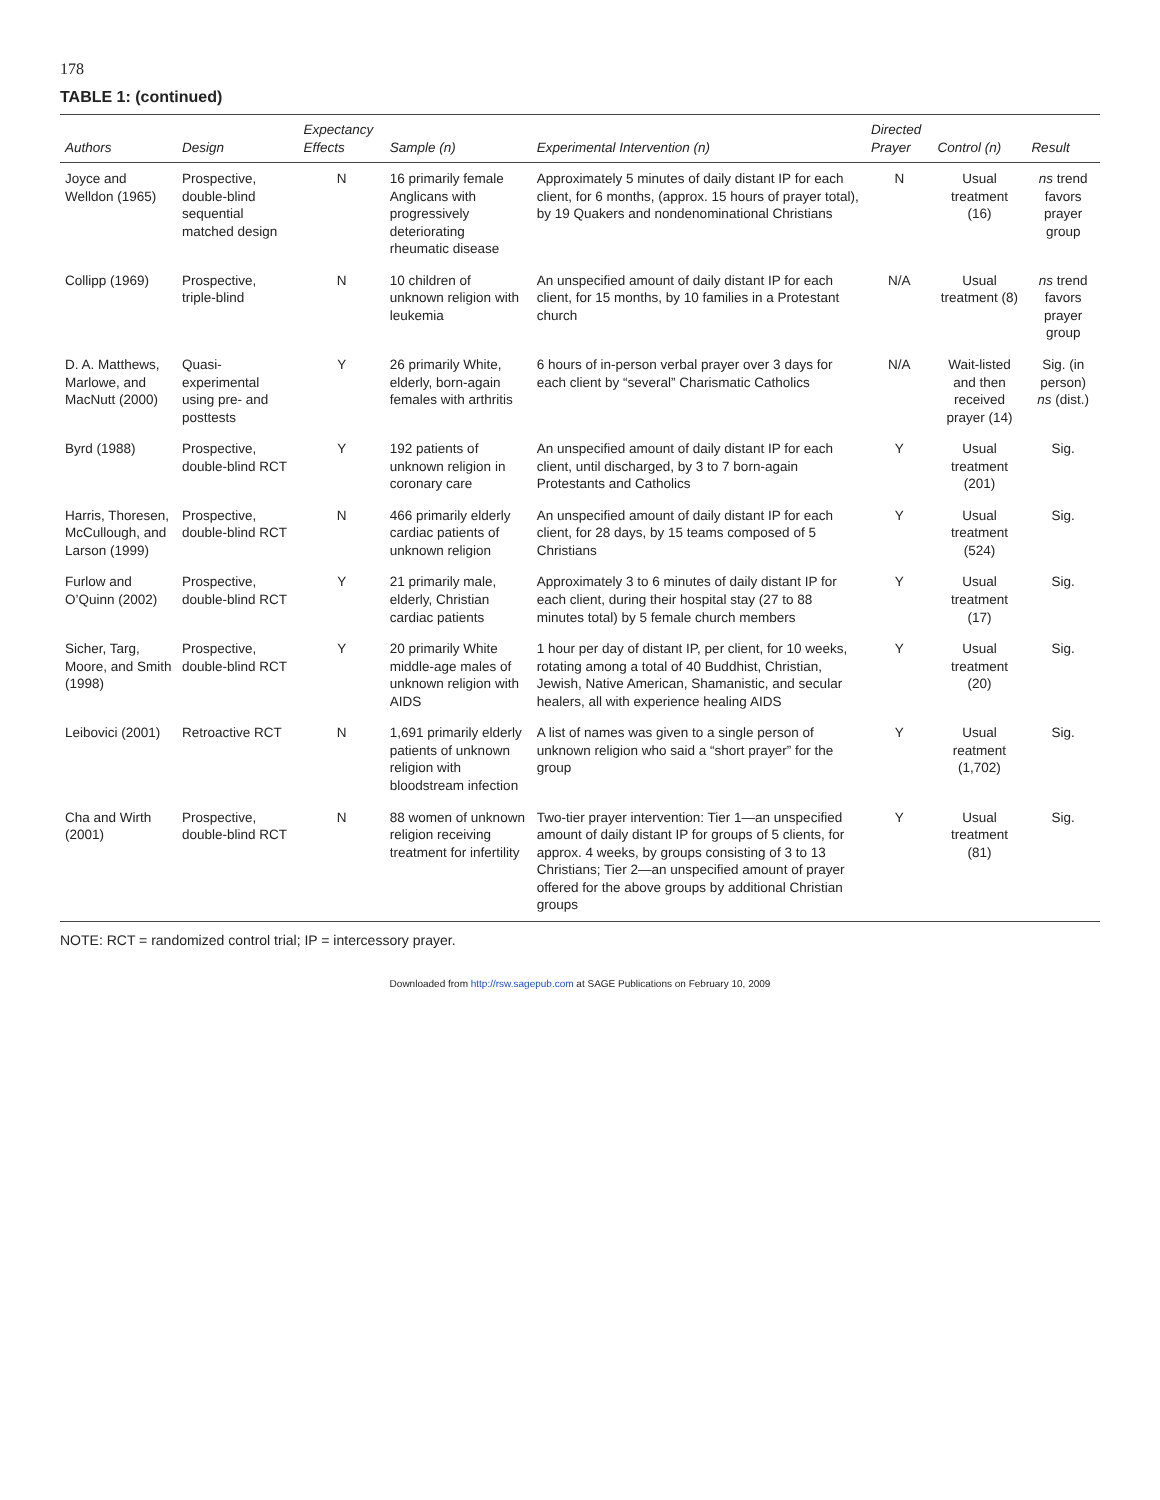178
TABLE 1: (continued)
| Authors | Design | Expectancy Effects | Sample (n) | Experimental Intervention (n) | Directed Prayer | Control (n) | Result |
| --- | --- | --- | --- | --- | --- | --- | --- |
| Joyce and Welldon (1965) | Prospective, double-blind sequential matched design | N | 16 primarily female Anglicans with progressively deteriorating rheumatic disease | Approximately 5 minutes of daily distant IP for each client, for 6 months, (approx. 15 hours of prayer total), by 19 Quakers and nondenominational Christians | N | Usual treatment (16) | ns trend favors prayer group |
| Collipp (1969) | Prospective, triple-blind | N | 10 children of unknown religion with leukemia | An unspecified amount of daily distant IP for each client, for 15 months, by 10 families in a Protestant church | N/A | Usual treatment (8) | ns trend favors prayer group |
| D. A. Matthews, Marlowe, and MacNutt (2000) | Quasi-experimental using pre- and posttests | Y | 26 primarily White, elderly, born-again females with arthritis | 6 hours of in-person verbal prayer over 3 days for each client by “several” Charismatic Catholics | N/A | Wait-listed and then received prayer (14) | Sig. (in person) ns (dist.) |
| Byrd (1988) | Prospective, double-blind RCT | Y | 192 patients of unknown religion in coronary care | An unspecified amount of daily distant IP for each client, until discharged, by 3 to 7 born-again Protestants and Catholics | Y | Usual treatment (201) | Sig. |
| Harris, Thoresen, McCullough, and Larson (1999) | Prospective, double-blind RCT | N | 466 primarily elderly cardiac patients of unknown religion | An unspecified amount of daily distant IP for each client, for 28 days, by 15 teams composed of 5 Christians | Y | Usual treatment (524) | Sig. |
| Furlow and O’Quinn (2002) | Prospective, double-blind RCT | Y | 21 primarily male, elderly, Christian cardiac patients | Approximately 3 to 6 minutes of daily distant IP for each client, during their hospital stay (27 to 88 minutes total) by 5 female church members | Y | Usual treatment (17) | Sig. |
| Sicher, Targ, Moore, and Smith (1998) | Prospective, double-blind RCT | Y | 20 primarily White middle-age males of unknown religion with AIDS | 1 hour per day of distant IP, per client, for 10 weeks, rotating among a total of 40 Buddhist, Christian, Jewish, Native American, Shamanistic, and secular healers, all with experience healing AIDS | Y | Usual treatment (20) | Sig. |
| Leibovici (2001) | Retroactive RCT | N | 1,691 primarily elderly patients of unknown religion with bloodstream infection | A list of names was given to a single person of unknown religion who said a “short prayer” for the group | Y | Usual reatment (1,702) | Sig. |
| Cha and Wirth (2001) | Prospective, double-blind RCT | N | 88 women of unknown religion receiving treatment for infertility | Two-tier prayer intervention: Tier 1—an unspecified amount of daily distant IP for groups of 5 clients, for approx. 4 weeks, by groups consisting of 3 to 13 Christians; Tier 2—an unspecified amount of prayer offered for the above groups by additional Christian groups | Y | Usual treatment (81) | Sig. |
NOTE: RCT = randomized control trial; IP = intercessory prayer.
Downloaded from http://rsw.sagepub.com at SAGE Publications on February 10, 2009